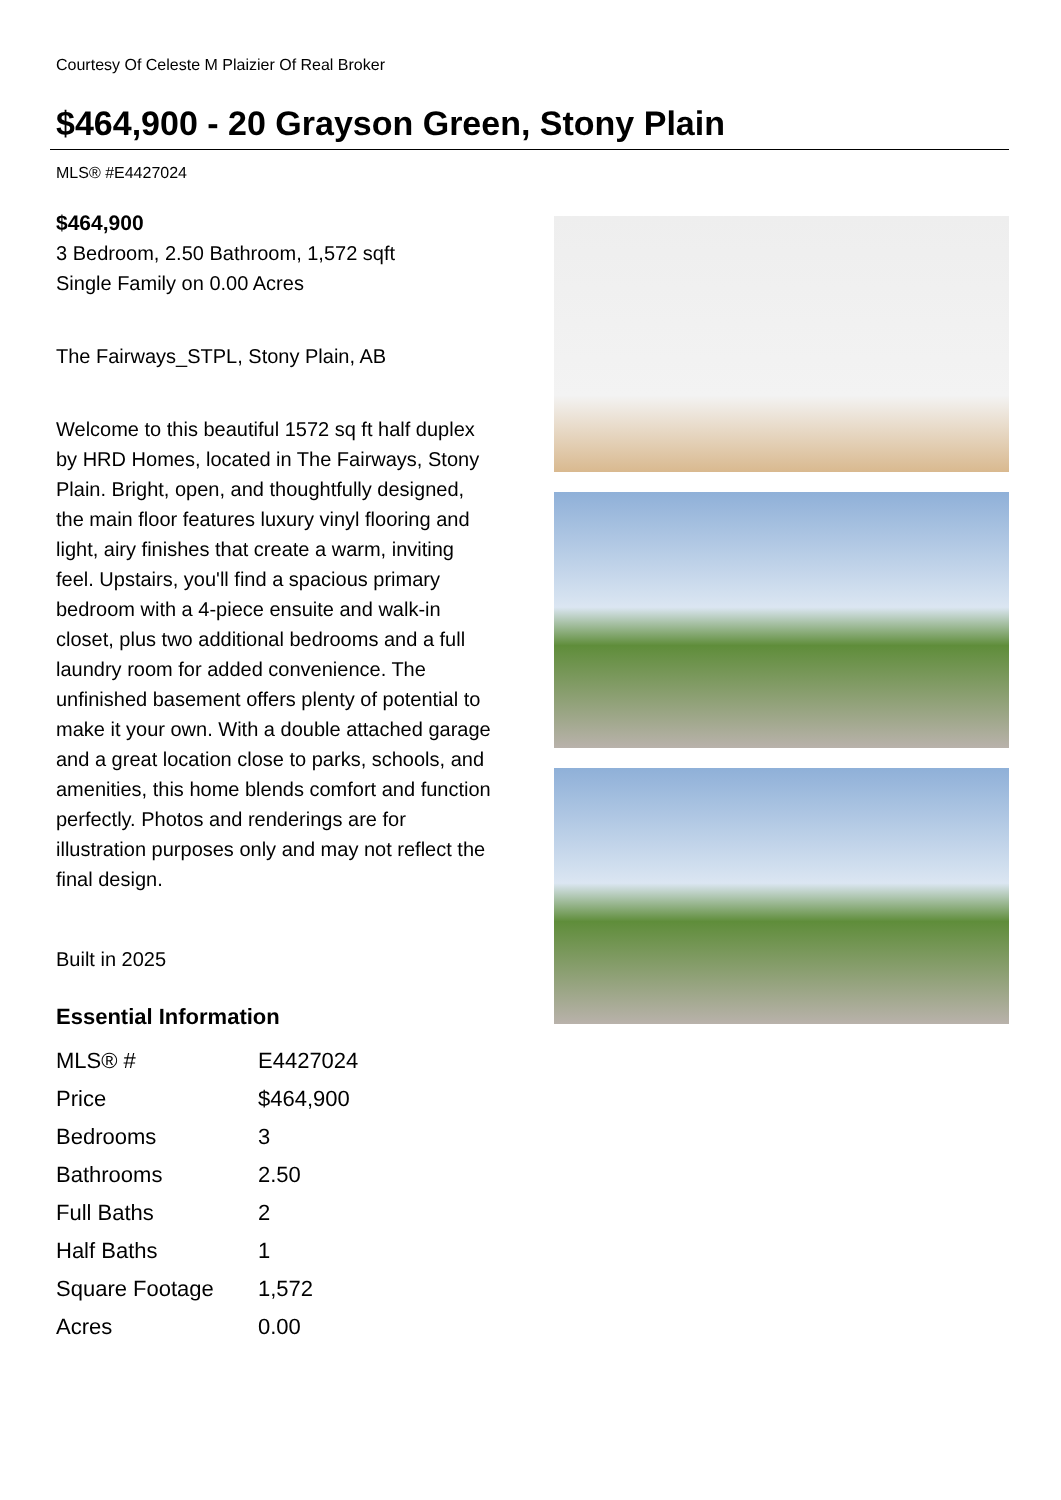Courtesy Of Celeste M Plaizier Of Real Broker
$464,900 - 20 Grayson Green, Stony Plain
MLS® #E4427024
$464,900
3 Bedroom, 2.50 Bathroom, 1,572 sqft
Single Family on 0.00 Acres
The Fairways_STPL, Stony Plain, AB
Welcome to this beautiful 1572 sq ft half duplex by HRD Homes, located in The Fairways, Stony Plain. Bright, open, and thoughtfully designed, the main floor features luxury vinyl flooring and light, airy finishes that create a warm, inviting feel. Upstairs, you'll find a spacious primary bedroom with a 4-piece ensuite and walk-in closet, plus two additional bedrooms and a full laundry room for added convenience. The unfinished basement offers plenty of potential to make it your own. With a double attached garage and a great location close to parks, schools, and amenities, this home blends comfort and function perfectly. Photos and renderings are for illustration purposes only and may not reflect the final design.
Built in 2025
Essential Information
| MLS® # | E4427024 |
| Price | $464,900 |
| Bedrooms | 3 |
| Bathrooms | 2.50 |
| Full Baths | 2 |
| Half Baths | 1 |
| Square Footage | 1,572 |
| Acres | 0.00 |